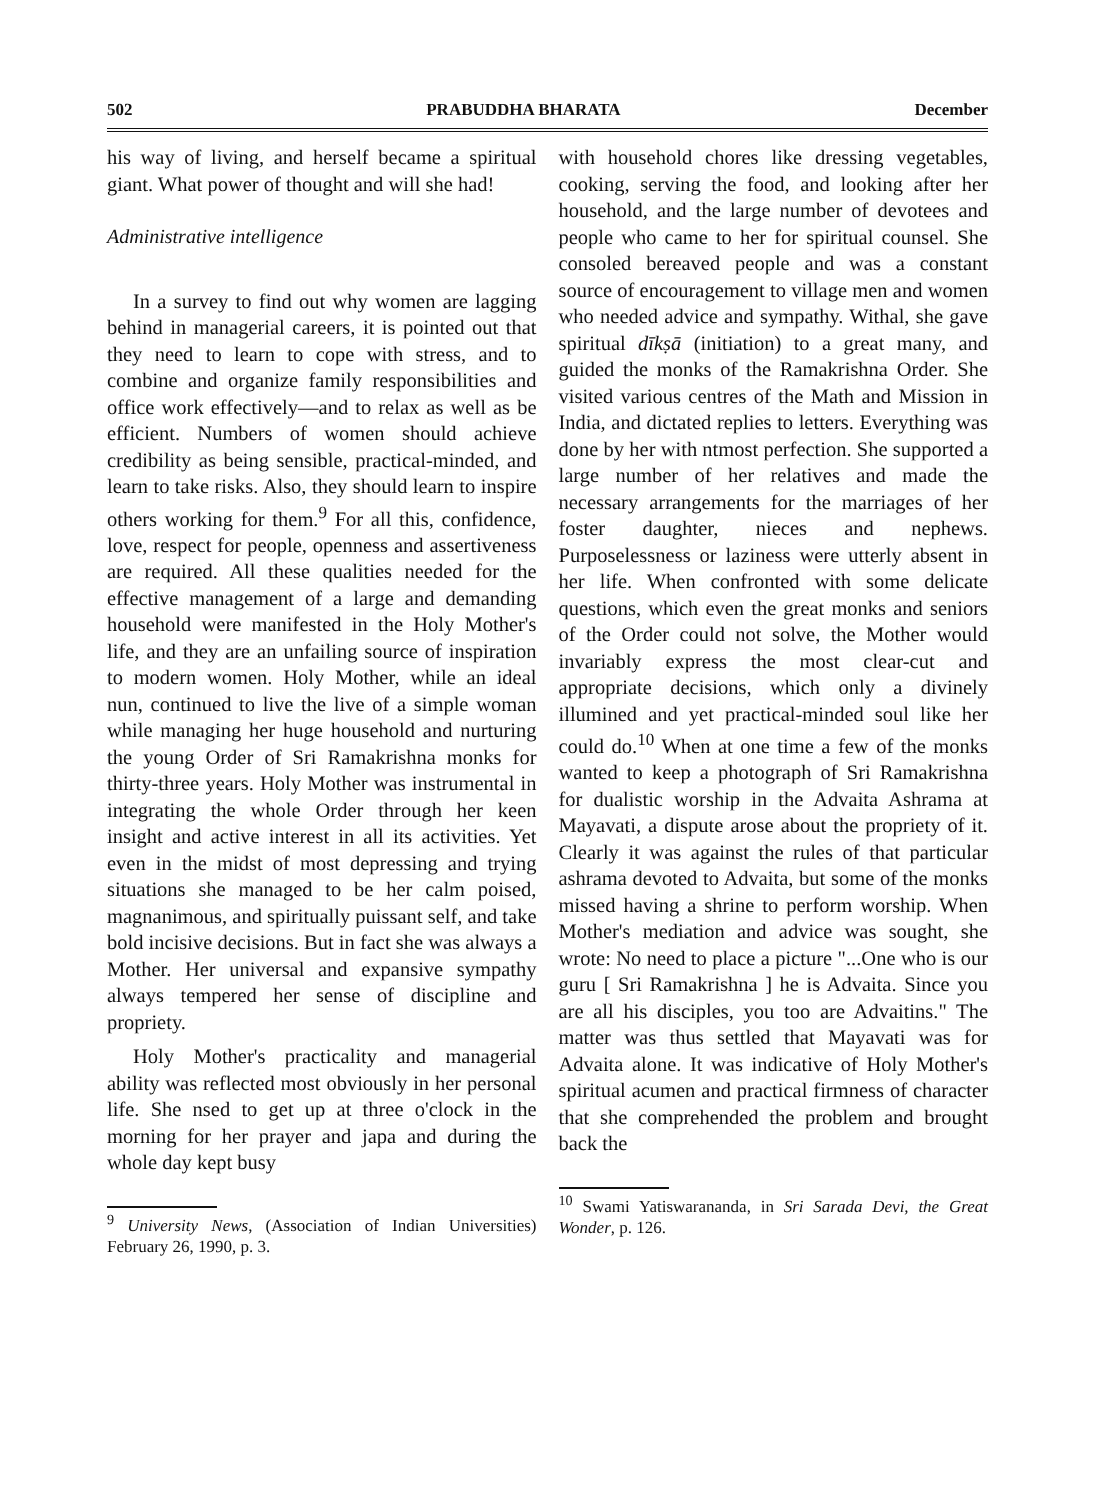502 PRABUDDHA BHARATA December
his way of living, and herself became a spiritual giant. What power of thought and will she had!
Administrative intelligence
In a survey to find out why women are lagging behind in managerial careers, it is pointed out that they need to learn to cope with stress, and to combine and organize family responsibilities and office work effectively—and to relax as well as be efficient. Numbers of women should achieve credibility as being sensible, practical-minded, and learn to take risks. Also, they should learn to inspire others working for them.<sup>9</sup> For all this, confidence, love, respect for people, openness and assertiveness are required. All these qualities needed for the effective management of a large and demanding household were manifested in the Holy Mother's life, and they are an unfailing source of inspiration to modern women. Holy Mother, while an ideal nun, continued to live the live of a simple woman while managing her huge household and nurturing the young Order of Sri Ramakrishna monks for thirty-three years. Holy Mother was instrumental in integrating the whole Order through her keen insight and active interest in all its activities. Yet even in the midst of most depressing and trying situations she managed to be her calm poised, magnanimous, and spiritually puissant self, and take bold incisive decisions. But in fact she was always a Mother. Her universal and expansive sympathy always tempered her sense of discipline and propriety.
Holy Mother's practicality and managerial ability was reflected most obviously in her personal life. She nsed to get up at three o'clock in the morning for her prayer and japa and during the whole day kept busy
<sup>9</sup> University News, (Association of Indian Universities) February 26, 1990, p. 3.
with household chores like dressing vegetables, cooking, serving the food, and looking after her household, and the large number of devotees and people who came to her for spiritual counsel. She consoled bereaved people and was a constant source of encouragement to village men and women who needed advice and sympathy. Withal, she gave spiritual dīkṣā (initiation) to a great many, and guided the monks of the Ramakrishna Order. She visited various centres of the Math and Mission in India, and dictated replies to letters. Everything was done by her with ntmost perfection. She supported a large number of her relatives and made the necessary arrangements for the marriages of her foster daughter, nieces and nephews. Purposelessness or laziness were utterly absent in her life. When confronted with some delicate questions, which even the great monks and seniors of the Order could not solve, the Mother would invariably express the most clear-cut and appropriate decisions, which only a divinely illumined and yet practical-minded soul like her could do.<sup>10</sup> When at one time a few of the monks wanted to keep a photograph of Sri Ramakrishna for dualistic worship in the Advaita Ashrama at Mayavati, a dispute arose about the propriety of it. Clearly it was against the rules of that particular ashrama devoted to Advaita, but some of the monks missed having a shrine to perform worship. When Mother's mediation and advice was sought, she wrote: No need to place a picture "...One who is our guru [ Sri Ramakrishna ] he is Advaita. Since you are all his disciples, you too are Advaitins." The matter was thus settled that Mayavati was for Advaita alone. It was indicative of Holy Mother's spiritual acumen and practical firmness of character that she comprehended the problem and brought back the
<sup>10</sup> Swami Yatiswarananda, in Sri Sarada Devi, the Great Wonder, p. 126.